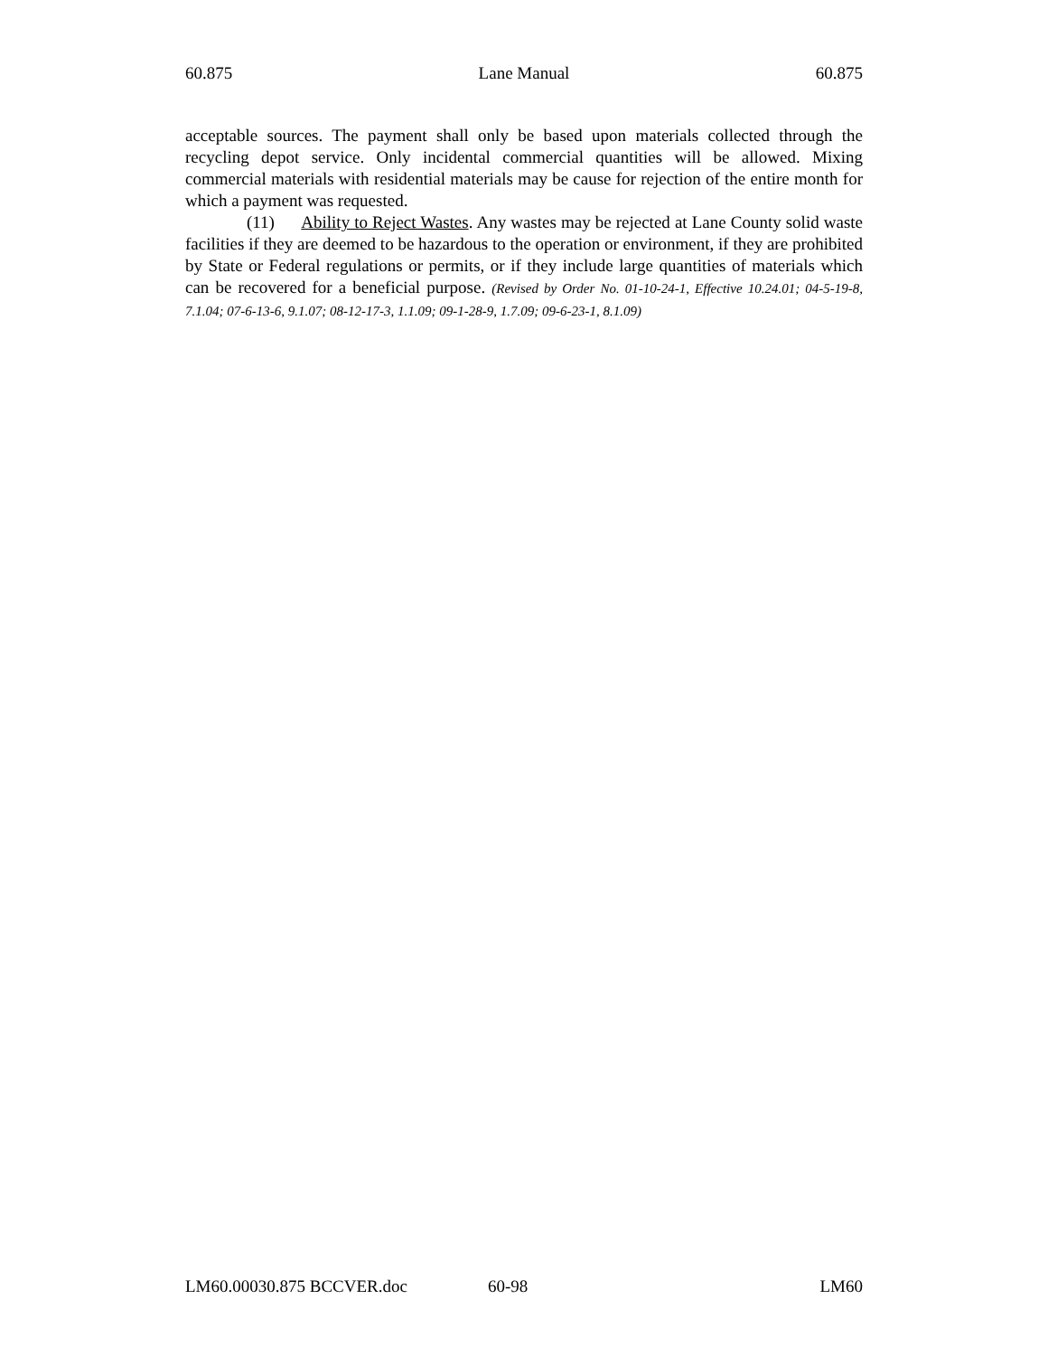60.875 Lane Manual 60.875
acceptable sources. The payment shall only be based upon materials collected through the recycling depot service. Only incidental commercial quantities will be allowed. Mixing commercial materials with residential materials may be cause for rejection of the entire month for which a payment was requested.
(11) Ability to Reject Wastes. Any wastes may be rejected at Lane County solid waste facilities if they are deemed to be hazardous to the operation or environment, if they are prohibited by State or Federal regulations or permits, or if they include large quantities of materials which can be recovered for a beneficial purpose. (Revised by Order No. 01-10-24-1, Effective 10.24.01; 04-5-19-8, 7.1.04; 07-6-13-6, 9.1.07; 08-12-17-3, 1.1.09; 09-1-28-9, 1.7.09; 09-6-23-1, 8.1.09)
LM60.00030.875 BCCVER.doc 60-98 LM60